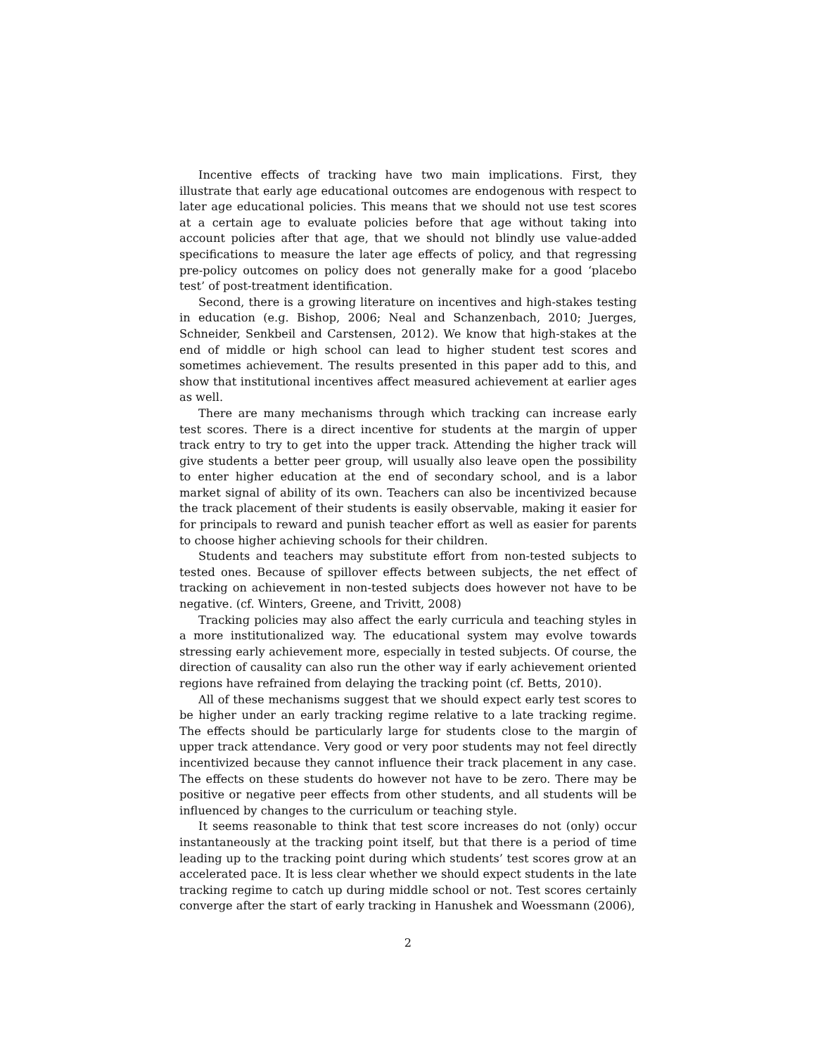Incentive effects of tracking have two main implications. First, they illustrate that early age educational outcomes are endogenous with respect to later age educational policies. This means that we should not use test scores at a certain age to evaluate policies before that age without taking into account policies after that age, that we should not blindly use value-added specifications to measure the later age effects of policy, and that regressing pre-policy outcomes on policy does not generally make for a good ‘placebo test’ of post-treatment identification.
Second, there is a growing literature on incentives and high-stakes testing in education (e.g. Bishop, 2006; Neal and Schanzenbach, 2010; Juerges, Schneider, Senkbeil and Carstensen, 2012). We know that high-stakes at the end of middle or high school can lead to higher student test scores and sometimes achievement. The results presented in this paper add to this, and show that institutional incentives affect measured achievement at earlier ages as well.
There are many mechanisms through which tracking can increase early test scores. There is a direct incentive for students at the margin of upper track entry to try to get into the upper track. Attending the higher track will give students a better peer group, will usually also leave open the possibility to enter higher education at the end of secondary school, and is a labor market signal of ability of its own. Teachers can also be incentivized because the track placement of their students is easily observable, making it easier for for principals to reward and punish teacher effort as well as easier for parents to choose higher achieving schools for their children.
Students and teachers may substitute effort from non-tested subjects to tested ones. Because of spillover effects between subjects, the net effect of tracking on achievement in non-tested subjects does however not have to be negative. (cf. Winters, Greene, and Trivitt, 2008)
Tracking policies may also affect the early curricula and teaching styles in a more institutionalized way. The educational system may evolve towards stressing early achievement more, especially in tested subjects. Of course, the direction of causality can also run the other way if early achievement oriented regions have refrained from delaying the tracking point (cf. Betts, 2010).
All of these mechanisms suggest that we should expect early test scores to be higher under an early tracking regime relative to a late tracking regime. The effects should be particularly large for students close to the margin of upper track attendance. Very good or very poor students may not feel directly incentivized because they cannot influence their track placement in any case. The effects on these students do however not have to be zero. There may be positive or negative peer effects from other students, and all students will be influenced by changes to the curriculum or teaching style.
It seems reasonable to think that test score increases do not (only) occur instantaneously at the tracking point itself, but that there is a period of time leading up to the tracking point during which students’ test scores grow at an accelerated pace. It is less clear whether we should expect students in the late tracking regime to catch up during middle school or not. Test scores certainly converge after the start of early tracking in Hanushek and Woessmann (2006),
2